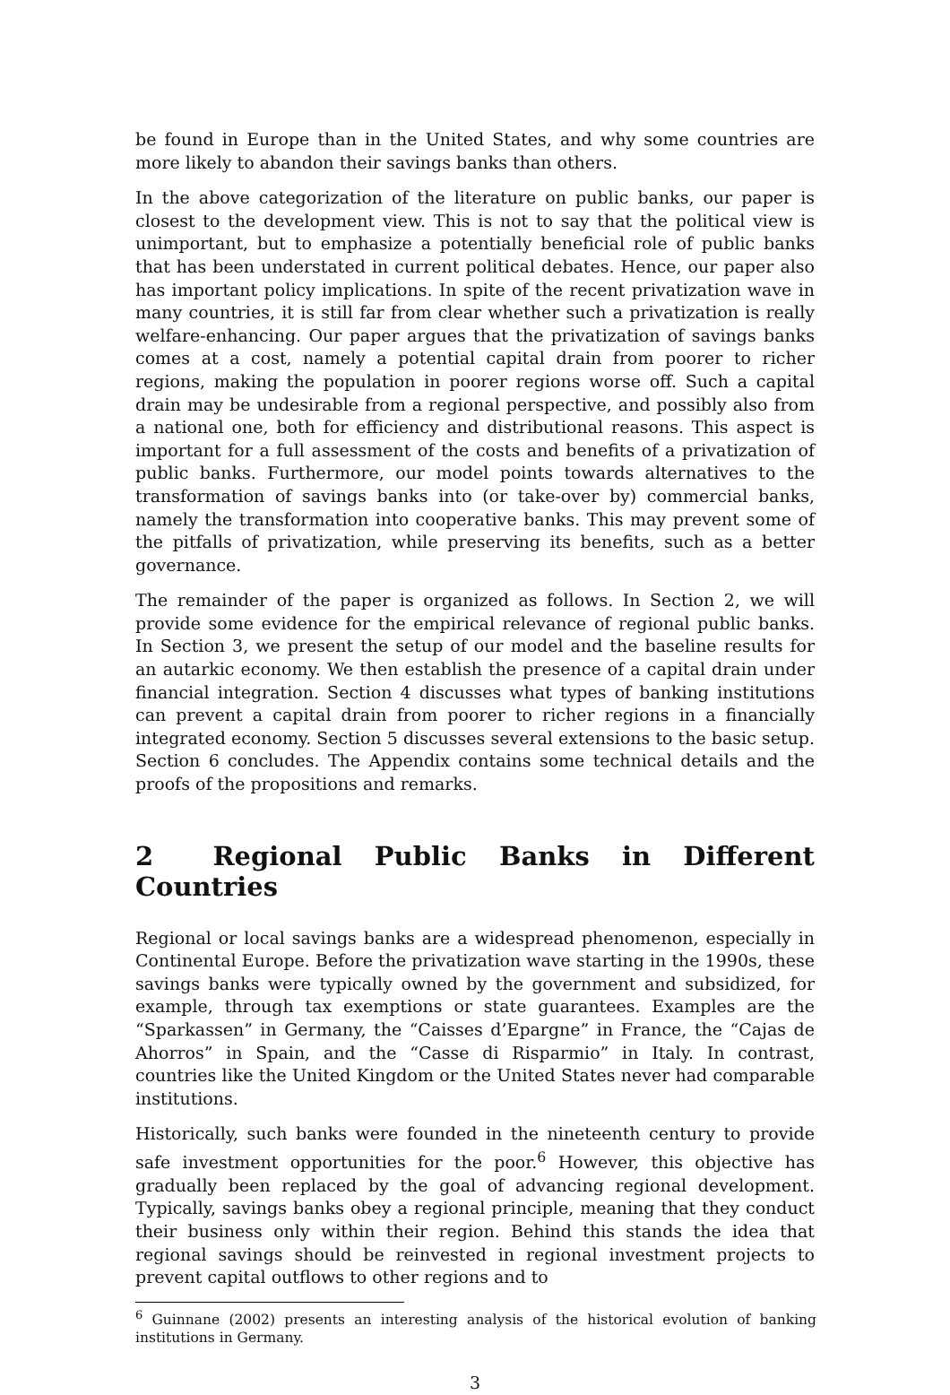be found in Europe than in the United States, and why some countries are more likely to abandon their savings banks than others.
In the above categorization of the literature on public banks, our paper is closest to the development view. This is not to say that the political view is unimportant, but to emphasize a potentially beneficial role of public banks that has been understated in current political debates. Hence, our paper also has important policy implications. In spite of the recent privatization wave in many countries, it is still far from clear whether such a privatization is really welfare-enhancing. Our paper argues that the privatization of savings banks comes at a cost, namely a potential capital drain from poorer to richer regions, making the population in poorer regions worse off. Such a capital drain may be undesirable from a regional perspective, and possibly also from a national one, both for efficiency and distributional reasons. This aspect is important for a full assessment of the costs and benefits of a privatization of public banks. Furthermore, our model points towards alternatives to the transformation of savings banks into (or take-over by) commercial banks, namely the transformation into cooperative banks. This may prevent some of the pitfalls of privatization, while preserving its benefits, such as a better governance.
The remainder of the paper is organized as follows. In Section 2, we will provide some evidence for the empirical relevance of regional public banks. In Section 3, we present the setup of our model and the baseline results for an autarkic economy. We then establish the presence of a capital drain under financial integration. Section 4 discusses what types of banking institutions can prevent a capital drain from poorer to richer regions in a financially integrated economy. Section 5 discusses several extensions to the basic setup. Section 6 concludes. The Appendix contains some technical details and the proofs of the propositions and remarks.
2 Regional Public Banks in Different Countries
Regional or local savings banks are a widespread phenomenon, especially in Continental Europe. Before the privatization wave starting in the 1990s, these savings banks were typically owned by the government and subsidized, for example, through tax exemptions or state guarantees. Examples are the “Sparkassen” in Germany, the “Caisses d’Epargne” in France, the “Cajas de Ahorros” in Spain, and the “Casse di Risparmio” in Italy. In contrast, countries like the United Kingdom or the United States never had comparable institutions.
Historically, such banks were founded in the nineteenth century to provide safe investment opportunities for the poor.<sup>6</sup> However, this objective has gradually been replaced by the goal of advancing regional development. Typically, savings banks obey a regional principle, meaning that they conduct their business only within their region. Behind this stands the idea that regional savings should be reinvested in regional investment projects to prevent capital outflows to other regions and to
<sup>6</sup> Guinnane (2002) presents an interesting analysis of the historical evolution of banking institutions in Germany.
3